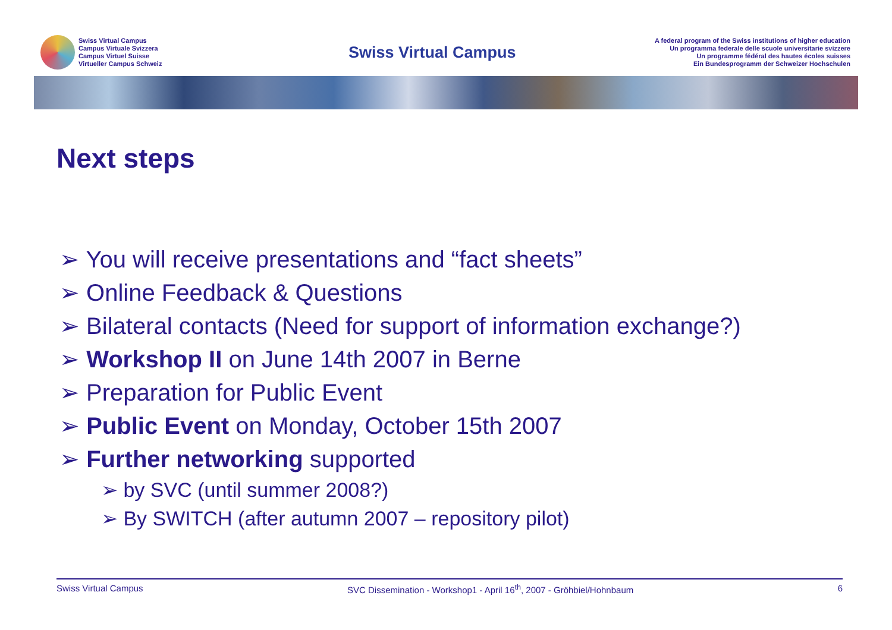Swiss Virtual Campus
Campus Virtuale Svizzera
Campus Virtuel Suisse
Virtueller Campus Schweiz
Swiss Virtual Campus
A federal program of the Swiss institutions of higher education
Un programma federale delle scuole universitarie svizzere
Un programme fédéral des hautes écoles suisses
Ein Bundesprogramm der Schweizer Hochschulen
Next steps
➢ You will receive presentations and “fact sheets”
➢ Online Feedback & Questions
➢ Bilateral contacts (Need for support of information exchange?)
➢ Workshop II on June 14th 2007 in Berne
➢ Preparation for Public Event
➢ Public Event on Monday, October 15th 2007
➢ Further networking supported
➢ by SVC (until summer 2008?)
➢ By SWITCH (after autumn 2007 – repository pilot)
Swiss Virtual Campus SVC Dissemination - Workshop1 - April 16<sup>th</sup>, 2007 - Gröhbiel/Hohnbaum 6